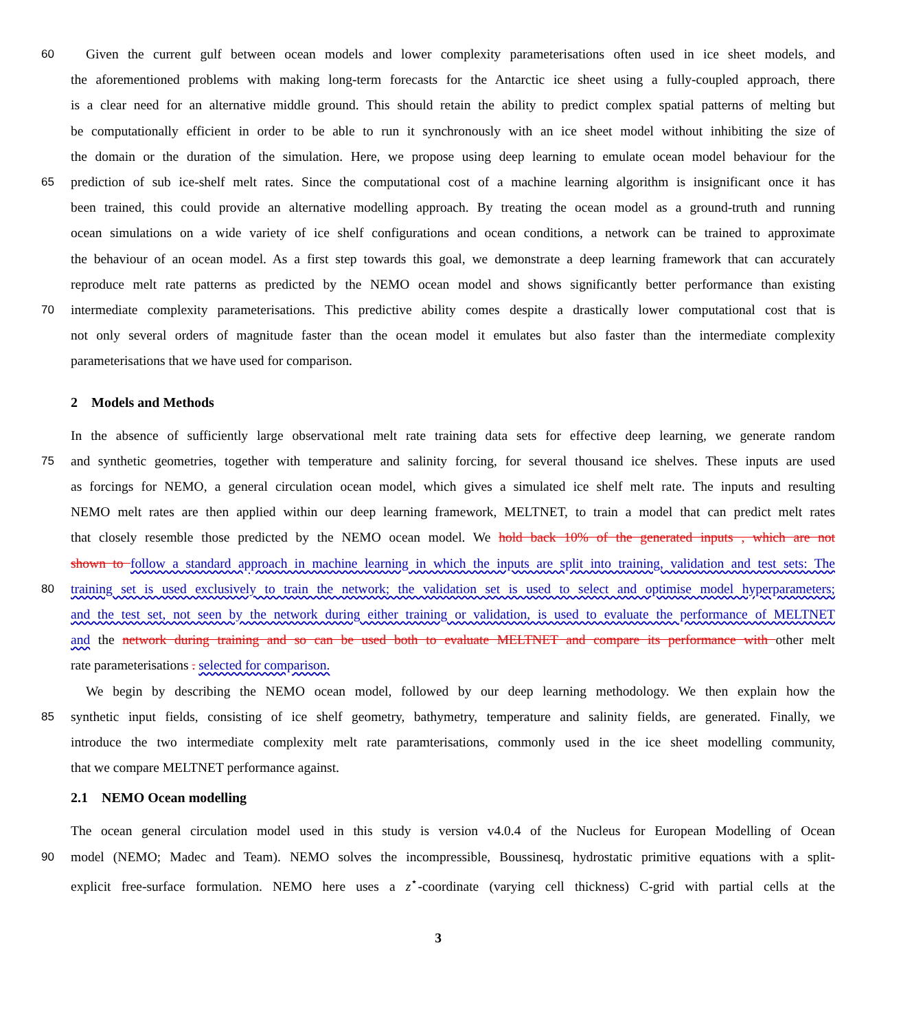60 Given the current gulf between ocean models and lower complexity parameterisations often used in ice sheet models, and
the aforementioned problems with making long-term forecasts for the Antarctic ice sheet using a fully-coupled approach, there
is a clear need for an alternative middle ground. This should retain the ability to predict complex spatial patterns of melting but
be computationally efficient in order to be able to run it synchronously with an ice sheet model without inhibiting the size of
the domain or the duration of the simulation. Here, we propose using deep learning to emulate ocean model behaviour for the
65 prediction of sub ice-shelf melt rates. Since the computational cost of a machine learning algorithm is insignificant once it has
been trained, this could provide an alternative modelling approach. By treating the ocean model as a ground-truth and running
ocean simulations on a wide variety of ice shelf configurations and ocean conditions, a network can be trained to approximate
the behaviour of an ocean model. As a first step towards this goal, we demonstrate a deep learning framework that can accurately
reproduce melt rate patterns as predicted by the NEMO ocean model and shows significantly better performance than existing
70 intermediate complexity parameterisations. This predictive ability comes despite a drastically lower computational cost that is
not only several orders of magnitude faster than the ocean model it emulates but also faster than the intermediate complexity
parameterisations that we have used for comparison.
2 Models and Methods
In the absence of sufficiently large observational melt rate training data sets for effective deep learning, we generate random
75 and synthetic geometries, together with temperature and salinity forcing, for several thousand ice shelves. These inputs are used
as forcings for NEMO, a general circulation ocean model, which gives a simulated ice shelf melt rate. The inputs and resulting
NEMO melt rates are then applied within our deep learning framework, MELTNET, to train a model that can predict melt rates
that closely resemble those predicted by the NEMO ocean model. We hold back 10% of the generated inputs , which are not
shown to follow a standard approach in machine learning in which the inputs are split into training, validation and test sets: The
80 training set is used exclusively to train the network; the validation set is used to select and optimise model hyperparameters;
and the test set, not seen by the network during either training or validation, is used to evaluate the performance of MELTNET
and the network during training and so can be used both to evaluate MELTNET and compare its performance with other melt
rate parameterisations . selected for comparison.
We begin by describing the NEMO ocean model, followed by our deep learning methodology. We then explain how the
85 synthetic input fields, consisting of ice shelf geometry, bathymetry, temperature and salinity fields, are generated. Finally, we
introduce the two intermediate complexity melt rate paramterisations, commonly used in the ice sheet modelling community,
that we compare MELTNET performance against.
2.1 NEMO Ocean modelling
The ocean general circulation model used in this study is version v4.0.4 of the Nucleus for European Modelling of Ocean
90 model (NEMO; Madec and Team). NEMO solves the incompressible, Boussinesq, hydrostatic primitive equations with a split-
explicit free-surface formulation. NEMO here uses a z<sup>⋆</sup>-coordinate (varying cell thickness) C-grid with partial cells at the
3